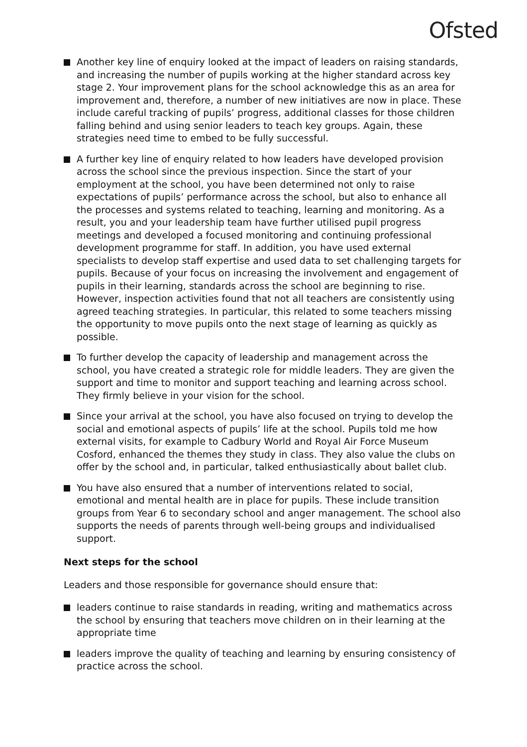Ofsted
Another key line of enquiry looked at the impact of leaders on raising standards, and increasing the number of pupils working at the higher standard across key stage 2. Your improvement plans for the school acknowledge this as an area for improvement and, therefore, a number of new initiatives are now in place. These include careful tracking of pupils’ progress, additional classes for those children falling behind and using senior leaders to teach key groups. Again, these strategies need time to embed to be fully successful.
A further key line of enquiry related to how leaders have developed provision across the school since the previous inspection. Since the start of your employment at the school, you have been determined not only to raise expectations of pupils’ performance across the school, but also to enhance all the processes and systems related to teaching, learning and monitoring. As a result, you and your leadership team have further utilised pupil progress meetings and developed a focused monitoring and continuing professional development programme for staff. In addition, you have used external specialists to develop staff expertise and used data to set challenging targets for pupils. Because of your focus on increasing the involvement and engagement of pupils in their learning, standards across the school are beginning to rise. However, inspection activities found that not all teachers are consistently using agreed teaching strategies. In particular, this related to some teachers missing the opportunity to move pupils onto the next stage of learning as quickly as possible.
To further develop the capacity of leadership and management across the school, you have created a strategic role for middle leaders. They are given the support and time to monitor and support teaching and learning across school. They firmly believe in your vision for the school.
Since your arrival at the school, you have also focused on trying to develop the social and emotional aspects of pupils’ life at the school. Pupils told me how external visits, for example to Cadbury World and Royal Air Force Museum Cosford, enhanced the themes they study in class. They also value the clubs on offer by the school and, in particular, talked enthusiastically about ballet club.
You have also ensured that a number of interventions related to social, emotional and mental health are in place for pupils. These include transition groups from Year 6 to secondary school and anger management. The school also supports the needs of parents through well-being groups and individualised support.
Next steps for the school
Leaders and those responsible for governance should ensure that:
leaders continue to raise standards in reading, writing and mathematics across the school by ensuring that teachers move children on in their learning at the appropriate time
leaders improve the quality of teaching and learning by ensuring consistency of practice across the school.